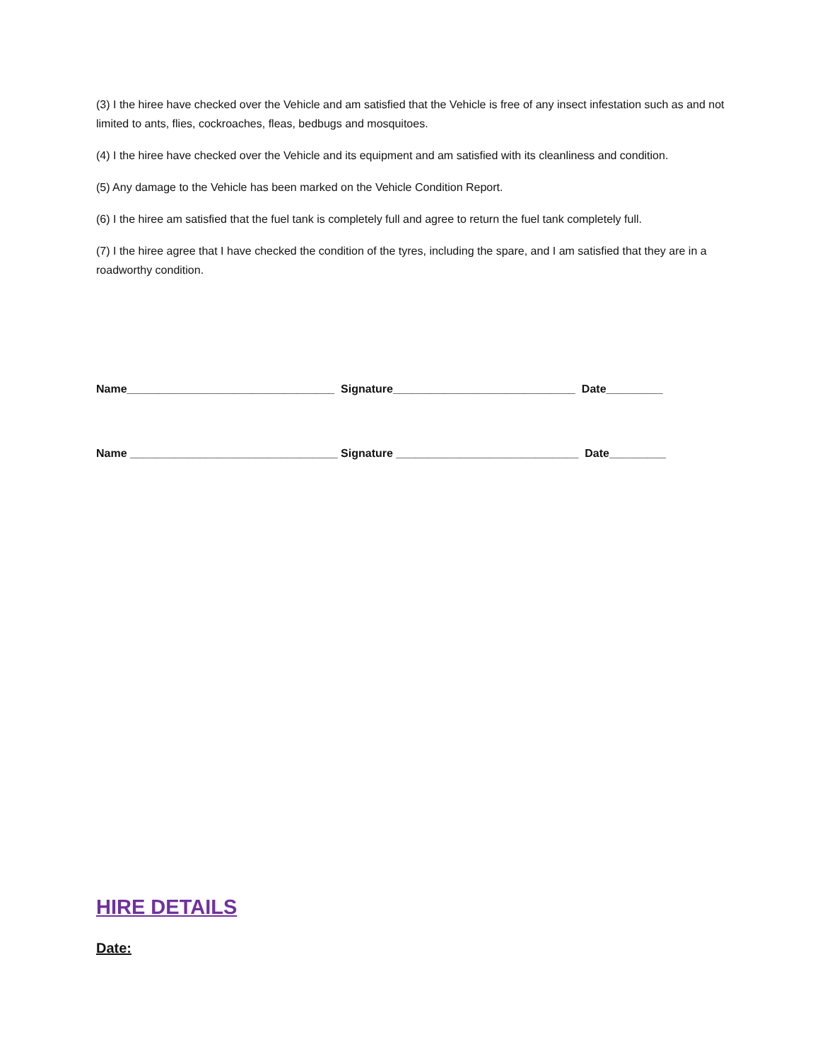(3) I the hiree have checked over the Vehicle and am satisfied that the Vehicle is free of any insect infestation such as and not limited to ants, flies, cockroaches, fleas, bedbugs and mosquitoes.
(4) I the hiree have checked over the Vehicle and its equipment and am satisfied with its cleanliness and condition.
(5) Any damage to the Vehicle has been marked on the Vehicle Condition Report.
(6) I the hiree am satisfied that the fuel tank is completely full and agree to return the fuel tank completely full.
(7) I the hiree agree that I have checked the condition of the tyres, including the spare, and I am satisfied that they are in a roadworthy condition.
Name_________________________________ Signature_____________________________ Date_________
Name _________________________________ Signature _____________________________ Date_________
HIRE DETAILS
Date: